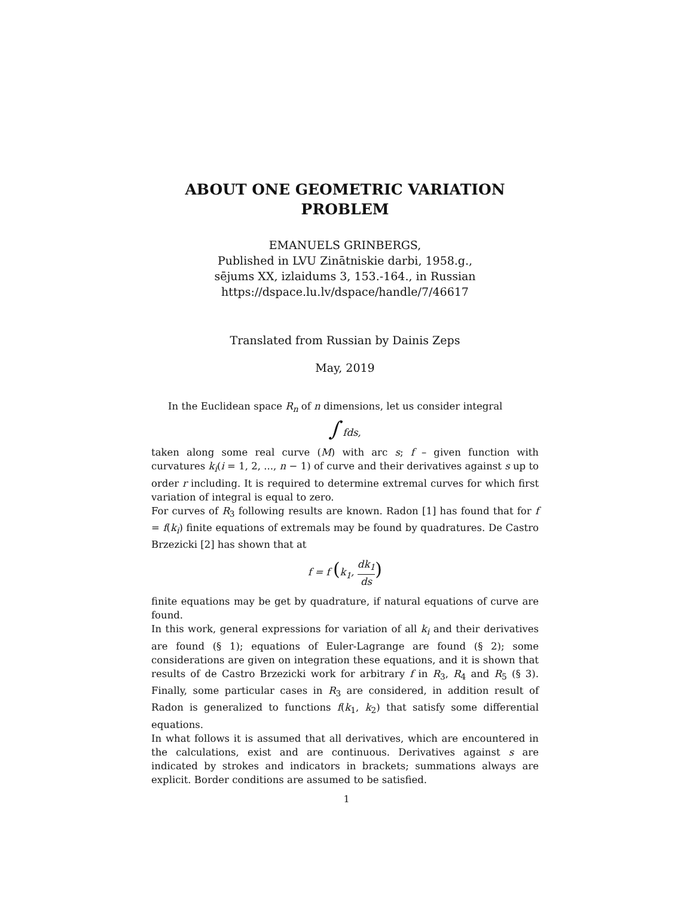ABOUT ONE GEOMETRIC VARIATION PROBLEM
EMANUELS GRINBERGS,
Published in LVU Zinātniskie darbi, 1958.g.,
sējums XX, izlaidums 3, 153.-164., in Russian
https://dspace.lu.lv/dspace/handle/7/46617
Translated from Russian by Dainis Zeps
May, 2019
In the Euclidean space R<sub>n</sub> of n dimensions, let us consider integral
∫ fds,
taken along some real curve (M) with arc s; f – given function with curvatures k<sub>i</sub>(i = 1, 2, ..., n − 1) of curve and their derivatives against s up to order r including. It is required to determine extremal curves for which first variation of integral is equal to zero.
For curves of R<sub>3</sub> following results are known. Radon [1] has found that for f = f(k<sub>i</sub>) finite equations of extremals may be found by quadratures. De Castro Brzezicki [2] has shown that at
f = f (k<sub>1</sub>, dk<sub>1</sub> ds)
finite equations may be get by quadrature, if natural equations of curve are found.
In this work, general expressions for variation of all k<sub>i</sub> and their derivatives are found (§ 1); equations of Euler-Lagrange are found (§ 2); some considerations are given on integration these equations, and it is shown that results of de Castro Brzezicki work for arbitrary f in R<sub>3</sub>, R<sub>4</sub> and R<sub>5</sub> (§ 3). Finally, some particular cases in R<sub>3</sub> are considered, in addition result of Radon is generalized to functions f(k<sub>1</sub>, k<sub>2</sub>) that satisfy some differential equations.
In what follows it is assumed that all derivatives, which are encountered in the calculations, exist and are continuous. Derivatives against s are indicated by strokes and indicators in brackets; summations always are explicit. Border conditions are assumed to be satisfied.
1